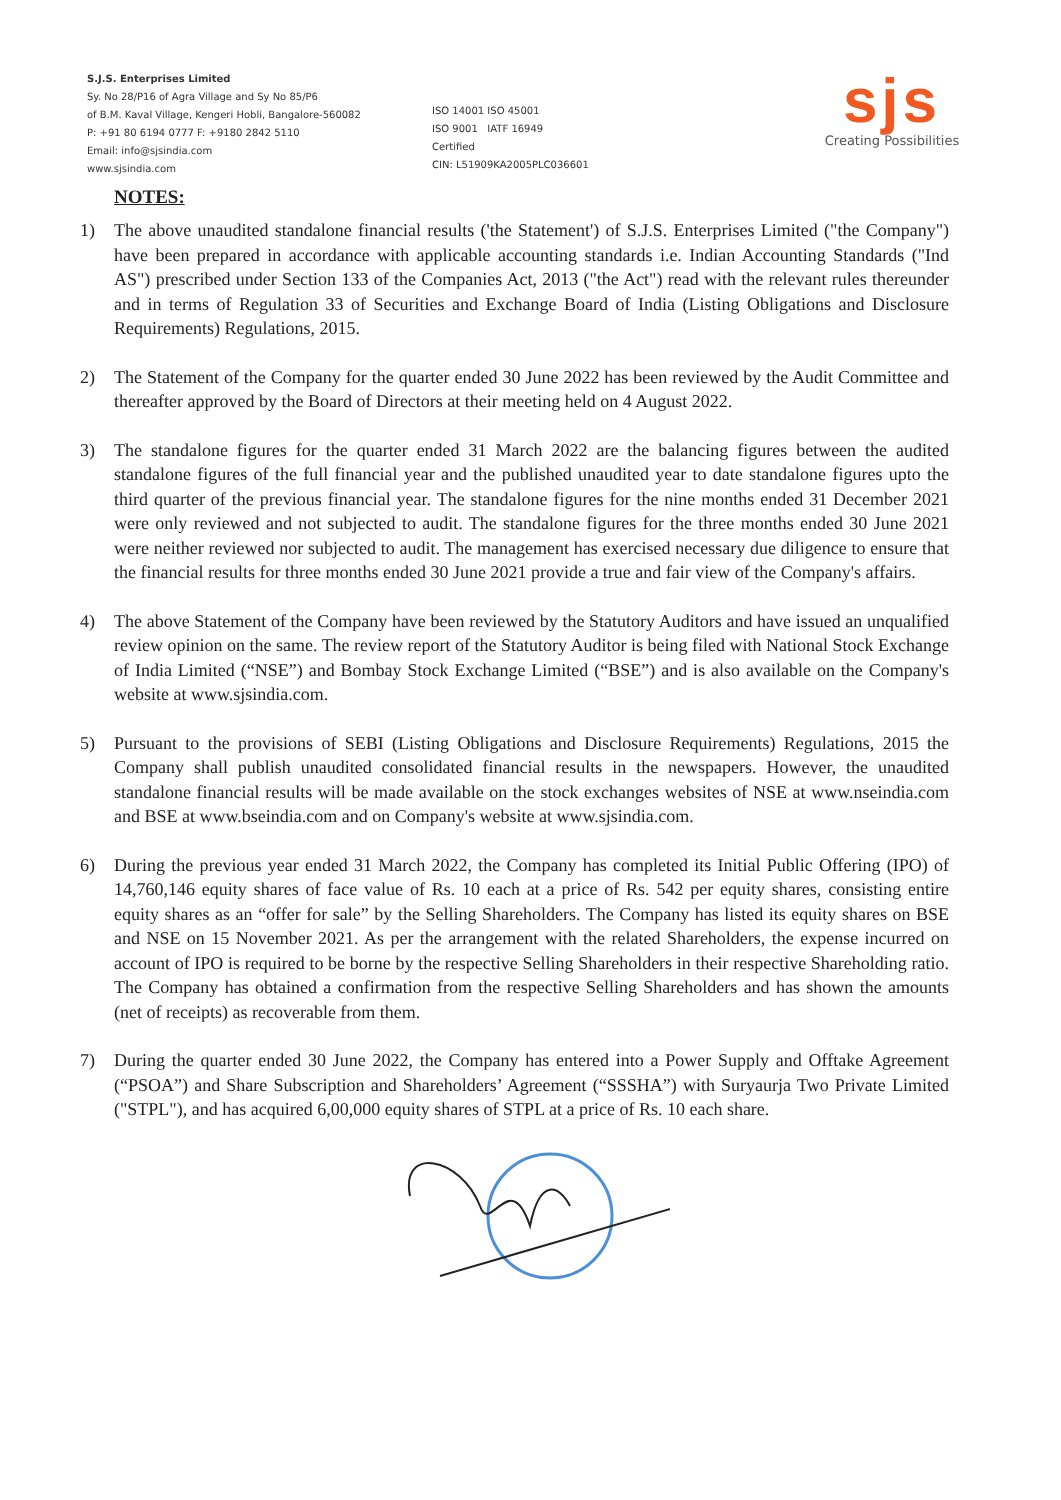S.J.S. Enterprises Limited
Sy. No 28/P16 of Agra Village and Sy No 85/P6
of B.M. Kaval Village, Kengeri Hobli, Bangalore-560082
P: +91 80 6194 0777 F: +9180 2842 5110
Email: info@sjsindia.com
www.sjsindia.com
ISO 14001 ISO 45001
ISO 9001 IATF 16949
Certified
CIN: L51909KA2005PLC036601
sjs
Creating Possibilities
NOTES:
1) The above unaudited standalone financial results ('the Statement') of S.J.S. Enterprises Limited ("the Company") have been prepared in accordance with applicable accounting standards i.e. Indian Accounting Standards ("Ind AS") prescribed under Section 133 of the Companies Act, 2013 ("the Act") read with the relevant rules thereunder and in terms of Regulation 33 of Securities and Exchange Board of India (Listing Obligations and Disclosure Requirements) Regulations, 2015.
2) The Statement of the Company for the quarter ended 30 June 2022 has been reviewed by the Audit Committee and thereafter approved by the Board of Directors at their meeting held on 4 August 2022.
3) The standalone figures for the quarter ended 31 March 2022 are the balancing figures between the audited standalone figures of the full financial year and the published unaudited year to date standalone figures upto the third quarter of the previous financial year. The standalone figures for the nine months ended 31 December 2021 were only reviewed and not subjected to audit. The standalone figures for the three months ended 30 June 2021 were neither reviewed nor subjected to audit. The management has exercised necessary due diligence to ensure that the financial results for three months ended 30 June 2021 provide a true and fair view of the Company's affairs.
4) The above Statement of the Company have been reviewed by the Statutory Auditors and have issued an unqualified review opinion on the same. The review report of the Statutory Auditor is being filed with National Stock Exchange of India Limited (“NSE”) and Bombay Stock Exchange Limited (“BSE”) and is also available on the Company's website at www.sjsindia.com.
5) Pursuant to the provisions of SEBI (Listing Obligations and Disclosure Requirements) Regulations, 2015 the Company shall publish unaudited consolidated financial results in the newspapers. However, the unaudited standalone financial results will be made available on the stock exchanges websites of NSE at www.nseindia.com and BSE at www.bseindia.com and on Company's website at www.sjsindia.com.
6) During the previous year ended 31 March 2022, the Company has completed its Initial Public Offering (IPO) of 14,760,146 equity shares of face value of Rs. 10 each at a price of Rs. 542 per equity shares, consisting entire equity shares as an “offer for sale” by the Selling Shareholders. The Company has listed its equity shares on BSE and NSE on 15 November 2021. As per the arrangement with the related Shareholders, the expense incurred on account of IPO is required to be borne by the respective Selling Shareholders in their respective Shareholding ratio. The Company has obtained a confirmation from the respective Selling Shareholders and has shown the amounts (net of receipts) as recoverable from them.
7) During the quarter ended 30 June 2022, the Company has entered into a Power Supply and Offtake Agreement (“PSOA”) and Share Subscription and Shareholders’ Agreement (“SSSHA”) with Suryaurja Two Private Limited ("STPL"), and has acquired 6,00,000 equity shares of STPL at a price of Rs. 10 each share.